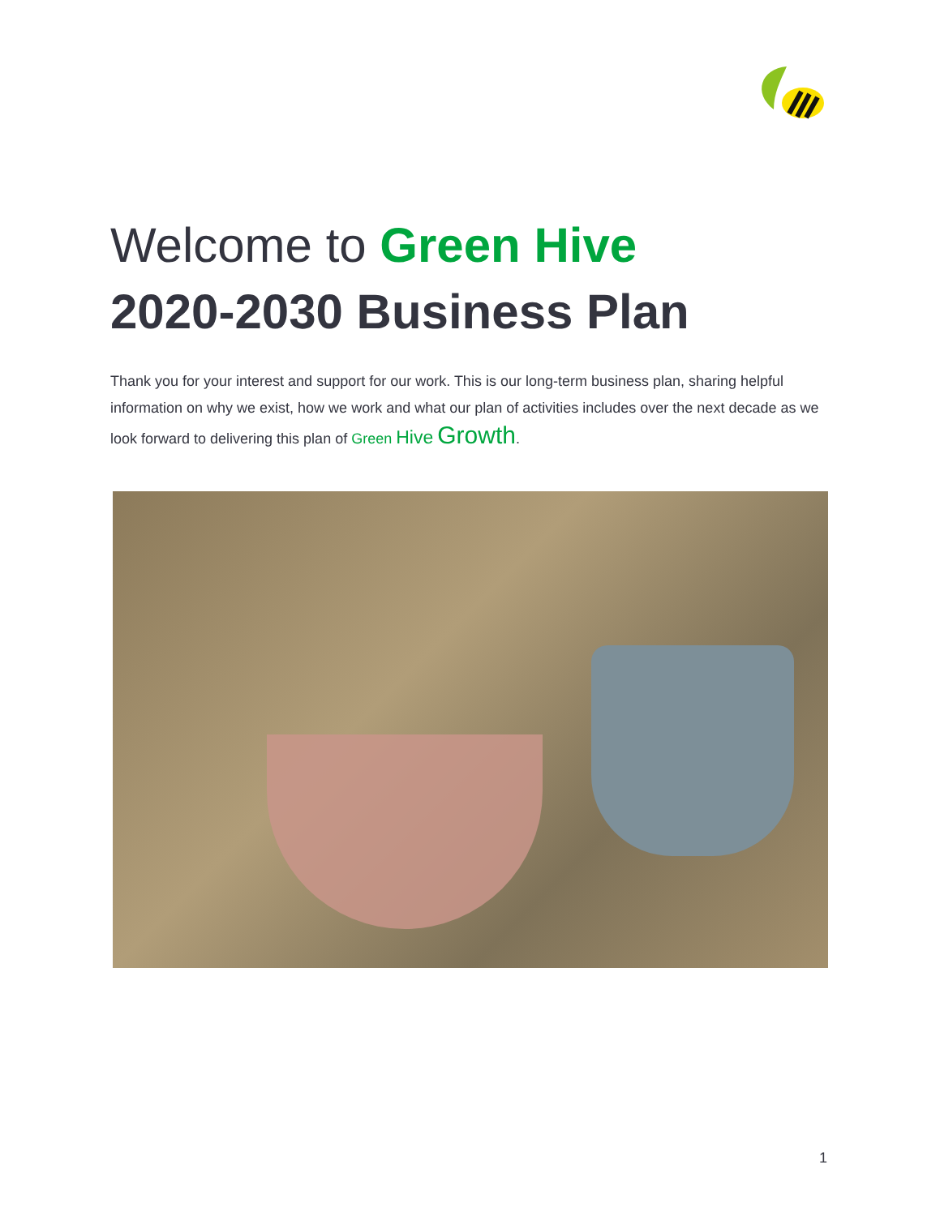Welcome to Green Hive
2020-2030 Business Plan
Thank you for your interest and support for our work. This is our long-term business plan, sharing helpful information on why we exist, how we work and what our plan of activities includes over the next decade as we look forward to delivering this plan of Green Hive Growth.
1